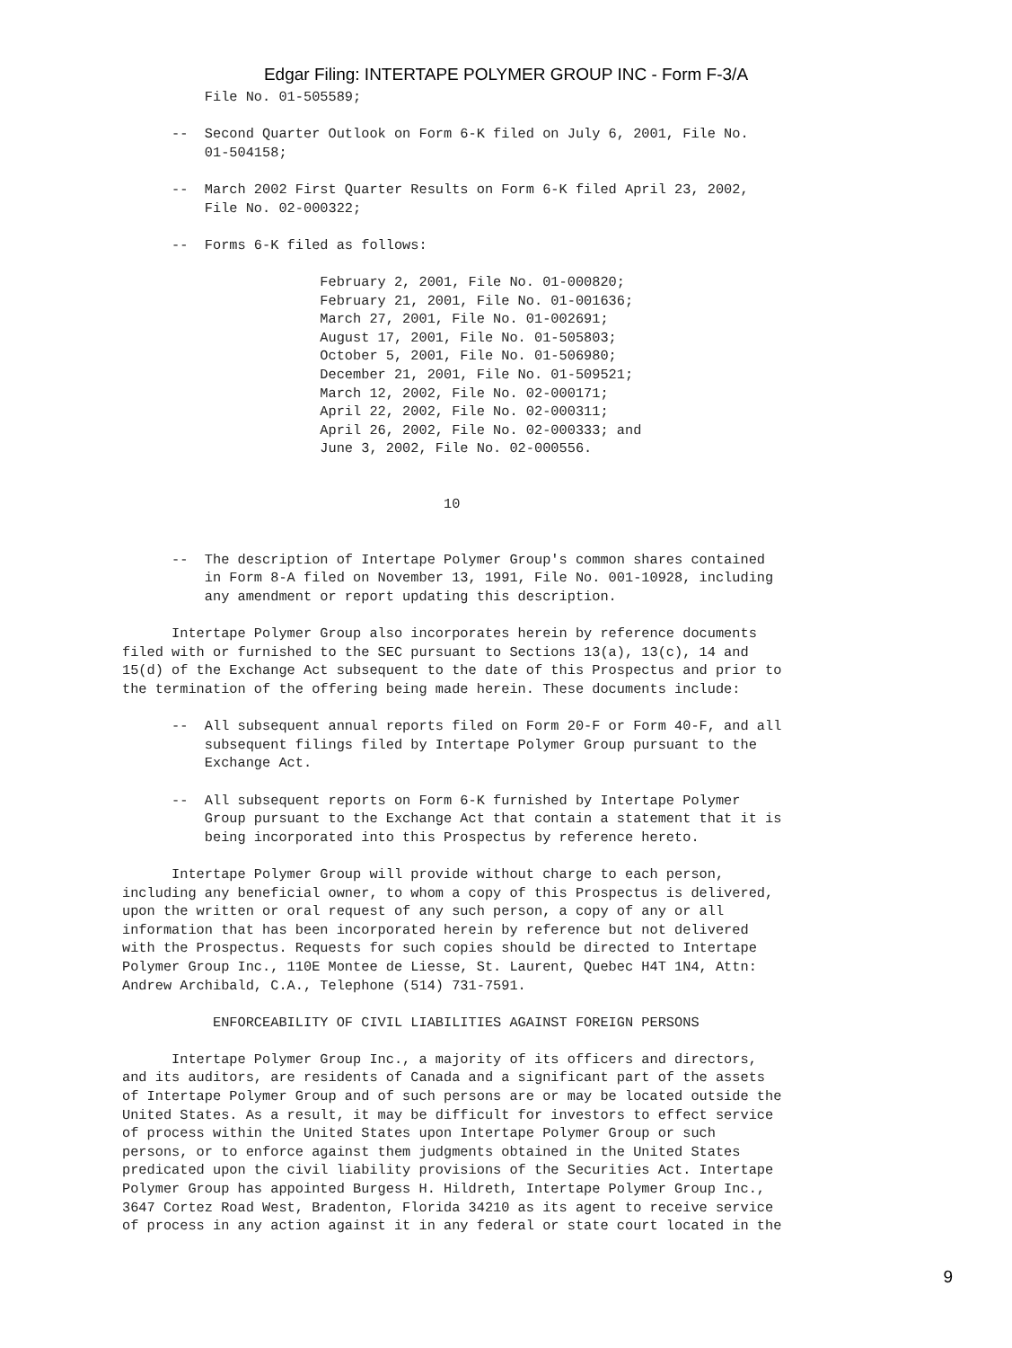Edgar Filing: INTERTAPE POLYMER GROUP INC - Form F-3/A
          File No. 01-505589;

      --  Second Quarter Outlook on Form 6-K filed on July 6, 2001, File No.
          01-504158;

      --  March 2002 First Quarter Results on Form 6-K filed April 23, 2002,
          File No. 02-000322;

      --  Forms 6-K filed as follows:

                        February 2, 2001, File No. 01-000820;
                        February 21, 2001, File No. 01-001636;
                        March 27, 2001, File No. 01-002691;
                        August 17, 2001, File No. 01-505803;
                        October 5, 2001, File No. 01-506980;
                        December 21, 2001, File No. 01-509521;
                        March 12, 2002, File No. 02-000171;
                        April 22, 2002, File No. 02-000311;
                        April 26, 2002, File No. 02-000333; and
                        June 3, 2002, File No. 02-000556.


                                       10


      --  The description of Intertape Polymer Group's common shares contained
          in Form 8-A filed on November 13, 1991, File No. 001-10928, including
          any amendment or report updating this description.

      Intertape Polymer Group also incorporates herein by reference documents
filed with or furnished to the SEC pursuant to Sections 13(a), 13(c), 14 and
15(d) of the Exchange Act subsequent to the date of this Prospectus and prior to
the termination of the offering being made herein. These documents include:

      --  All subsequent annual reports filed on Form 20-F or Form 40-F, and all
          subsequent filings filed by Intertape Polymer Group pursuant to the
          Exchange Act.

      --  All subsequent reports on Form 6-K furnished by Intertape Polymer
          Group pursuant to the Exchange Act that contain a statement that it is
          being incorporated into this Prospectus by reference hereto.

      Intertape Polymer Group will provide without charge to each person,
including any beneficial owner, to whom a copy of this Prospectus is delivered,
upon the written or oral request of any such person, a copy of any or all
information that has been incorporated herein by reference but not delivered
with the Prospectus. Requests for such copies should be directed to Intertape
Polymer Group Inc., 110E Montee de Liesse, St. Laurent, Quebec H4T 1N4, Attn:
Andrew Archibald, C.A., Telephone (514) 731-7591.

           ENFORCEABILITY OF CIVIL LIABILITIES AGAINST FOREIGN PERSONS

      Intertape Polymer Group Inc., a majority of its officers and directors,
and its auditors, are residents of Canada and a significant part of the assets
of Intertape Polymer Group and of such persons are or may be located outside the
United States. As a result, it may be difficult for investors to effect service
of process within the United States upon Intertape Polymer Group or such
persons, or to enforce against them judgments obtained in the United States
predicated upon the civil liability provisions of the Securities Act. Intertape
Polymer Group has appointed Burgess H. Hildreth, Intertape Polymer Group Inc.,
3647 Cortez Road West, Bradenton, Florida 34210 as its agent to receive service
of process in any action against it in any federal or state court located in the
9